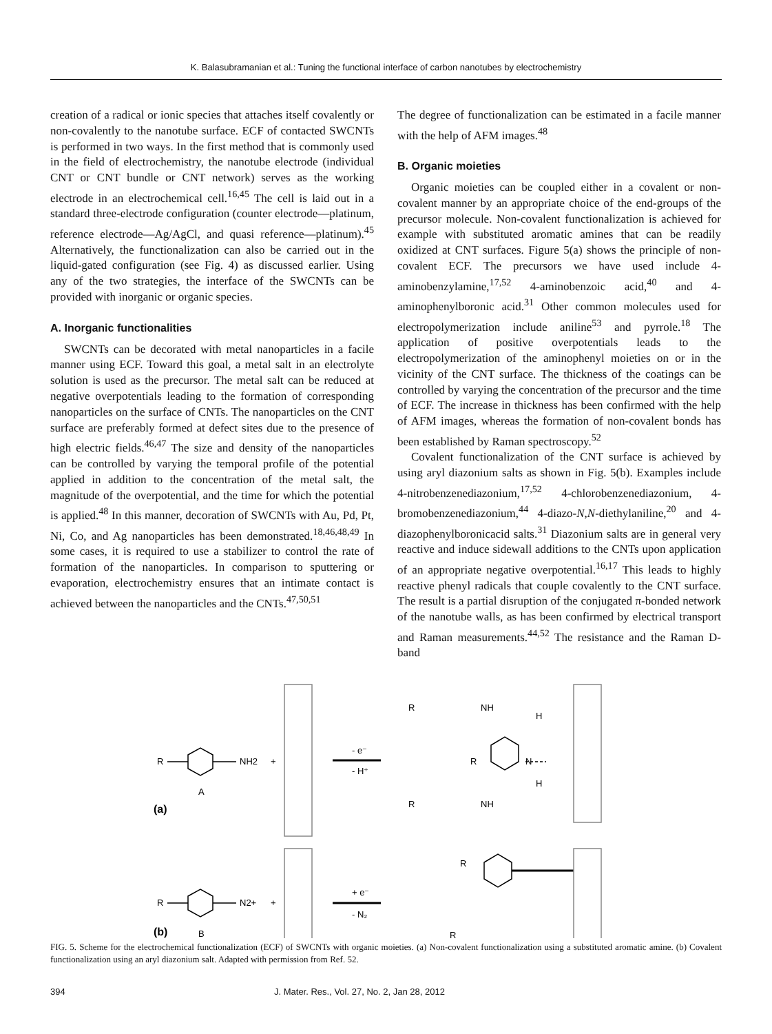K. Balasubramanian et al.: Tuning the functional interface of carbon nanotubes by electrochemistry
creation of a radical or ionic species that attaches itself covalently or non-covalently to the nanotube surface. ECF of contacted SWCNTs is performed in two ways. In the first method that is commonly used in the field of electrochemistry, the nanotube electrode (individual CNT or CNT bundle or CNT network) serves as the working electrode in an electrochemical cell.<sup>16,45</sup> The cell is laid out in a standard three-electrode configuration (counter electrode—platinum, reference electrode—Ag/AgCl, and quasi reference—platinum).<sup>45</sup> Alternatively, the functionalization can also be carried out in the liquid-gated configuration (see Fig. 4) as discussed earlier. Using any of the two strategies, the interface of the SWCNTs can be provided with inorganic or organic species.
A. Inorganic functionalities
SWCNTs can be decorated with metal nanoparticles in a facile manner using ECF. Toward this goal, a metal salt in an electrolyte solution is used as the precursor. The metal salt can be reduced at negative overpotentials leading to the formation of corresponding nanoparticles on the surface of CNTs. The nanoparticles on the CNT surface are preferably formed at defect sites due to the presence of high electric fields.<sup>46,47</sup> The size and density of the nanoparticles can be controlled by varying the temporal profile of the potential applied in addition to the concentration of the metal salt, the magnitude of the overpotential, and the time for which the potential is applied.<sup>48</sup> In this manner, decoration of SWCNTs with Au, Pd, Pt, Ni, Co, and Ag nanoparticles has been demonstrated.<sup>18,46,48,49</sup> In some cases, it is required to use a stabilizer to control the rate of formation of the nanoparticles. In comparison to sputtering or evaporation, electrochemistry ensures that an intimate contact is achieved between the nanoparticles and the CNTs.<sup>47,50,51</sup>
The degree of functionalization can be estimated in a facile manner with the help of AFM images.<sup>48</sup>
B. Organic moieties
Organic moieties can be coupled either in a covalent or non-covalent manner by an appropriate choice of the end-groups of the precursor molecule. Non-covalent functionalization is achieved for example with substituted aromatic amines that can be readily oxidized at CNT surfaces. Figure 5(a) shows the principle of non-covalent ECF. The precursors we have used include 4-aminobenzylamine,<sup>17,52</sup> 4-aminobenzoic acid,<sup>40</sup> and 4-aminophenylboronic acid.<sup>31</sup> Other common molecules used for electropolymerization include aniline<sup>53</sup> and pyrrole.<sup>18</sup> The application of positive overpotentials leads to the electropolymerization of the aminophenyl moieties on or in the vicinity of the CNT surface. The thickness of the coatings can be controlled by varying the concentration of the precursor and the time of ECF. The increase in thickness has been confirmed with the help of AFM images, whereas the formation of non-covalent bonds has been established by Raman spectroscopy.<sup>52</sup>
Covalent functionalization of the CNT surface is achieved by using aryl diazonium salts as shown in Fig. 5(b). Examples include 4-nitrobenzenediazonium,<sup>17,52</sup> 4-chlorobenzenediazonium, 4-bromobenzenediazonium,<sup>44</sup> 4-diazo-N,N-diethylaniline,<sup>20</sup> and 4-diazophenylboronicacid salts.<sup>31</sup> Diazonium salts are in general very reactive and induce sidewall additions to the CNTs upon application of an appropriate negative overpotential.<sup>16,17</sup> This leads to highly reactive phenyl radicals that couple covalently to the CNT surface. The result is a partial disruption of the conjugated π-bonded network of the nanotube walls, as has been confirmed by electrical transport and Raman measurements.<sup>44,52</sup> The resistance and the Raman D-band
R
NH2
+
A
- e⁻
- H⁺
R
NH
R
N
H
H
R
NH
(a)
R
N2+
+
B
+ e⁻
- N₂
R
R
(b)
FIG. 5. Scheme for the electrochemical functionalization (ECF) of SWCNTs with organic moieties. (a) Non-covalent functionalization using a substituted aromatic amine. (b) Covalent functionalization using an aryl diazonium salt. Adapted with permission from Ref. 52.
394 J. Mater. Res., Vol. 27, No. 2, Jan 28, 2012